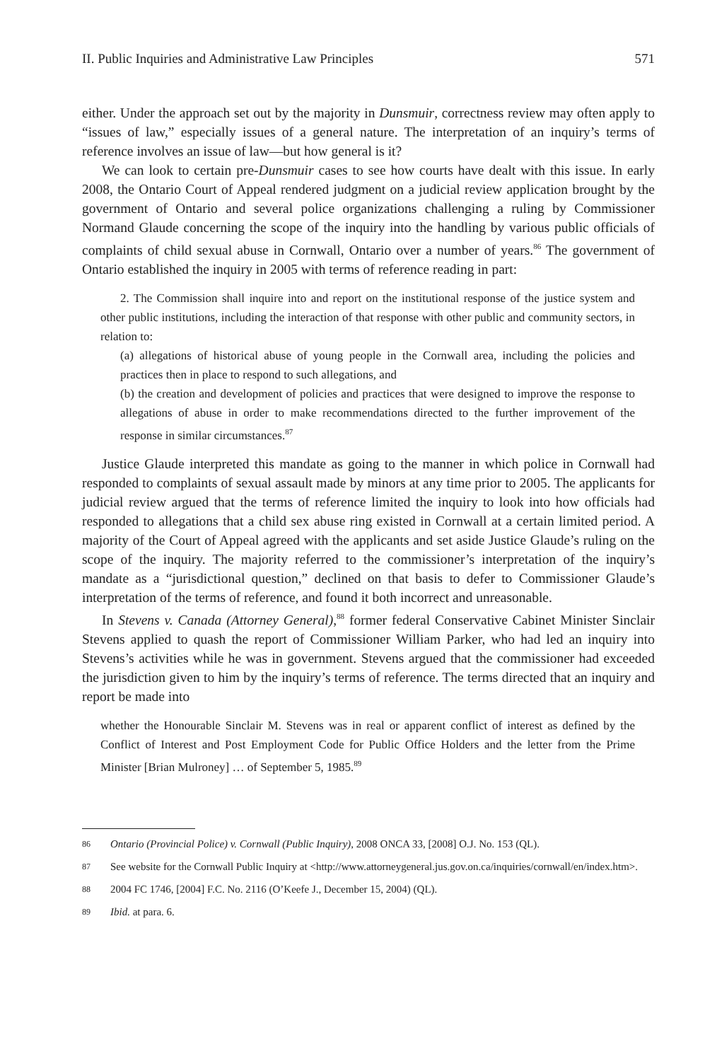II. Public Inquiries and Administrative Law Principles 571
either. Under the approach set out by the majority in Dunsmuir, correctness review may often apply to “issues of law,” especially issues of a general nature. The interpretation of an inquiry’s terms of reference involves an issue of law—but how general is it?
We can look to certain pre-Dunsmuir cases to see how courts have dealt with this issue. In early 2008, the Ontario Court of Appeal rendered judgment on a judicial review application brought by the government of Ontario and several police organizations challenging a ruling by Commissioner Normand Glaude concerning the scope of the inquiry into the handling by various public officials of complaints of child sexual abuse in Cornwall, Ontario over a number of years.<sup>86</sup> The government of Ontario established the inquiry in 2005 with terms of reference reading in part:
2. The Commission shall inquire into and report on the institutional response of the justice system and other public institutions, including the interaction of that response with other public and community sectors, in relation to:
(a) allegations of historical abuse of young people in the Cornwall area, including the policies and practices then in place to respond to such allegations, and
(b) the creation and development of policies and practices that were designed to improve the response to allegations of abuse in order to make recommendations directed to the further improvement of the response in similar circumstances.<sup>87</sup>
Justice Glaude interpreted this mandate as going to the manner in which police in Cornwall had responded to complaints of sexual assault made by minors at any time prior to 2005. The applicants for judicial review argued that the terms of reference limited the inquiry to look into how officials had responded to allegations that a child sex abuse ring existed in Cornwall at a certain limited period. A majority of the Court of Appeal agreed with the applicants and set aside Justice Glaude’s ruling on the scope of the inquiry. The majority referred to the commissioner’s interpretation of the inquiry’s mandate as a “jurisdictional question,” declined on that basis to defer to Commissioner Glaude’s interpretation of the terms of reference, and found it both incorrect and unreasonable.
In Stevens v. Canada (Attorney General),<sup>88</sup> former federal Conservative Cabinet Minister Sinclair Stevens applied to quash the report of Commissioner William Parker, who had led an inquiry into Stevens’s activities while he was in government. Stevens argued that the commissioner had exceeded the jurisdiction given to him by the inquiry’s terms of reference. The terms directed that an inquiry and report be made into
whether the Honourable Sinclair M. Stevens was in real or apparent conflict of interest as defined by the Conflict of Interest and Post Employment Code for Public Office Holders and the letter from the Prime Minister [Brian Mulroney] … of September 5, 1985.<sup>89</sup>
86 Ontario (Provincial Police) v. Cornwall (Public Inquiry), 2008 ONCA 33, [2008] O.J. No. 153 (QL).
87 See website for the Cornwall Public Inquiry at <http://www.attorneygeneral.jus.gov.on.ca/inquiries/cornwall/en/index.htm>.
88 2004 FC 1746, [2004] F.C. No. 2116 (O’Keefe J., December 15, 2004) (QL).
89 Ibid. at para. 6.